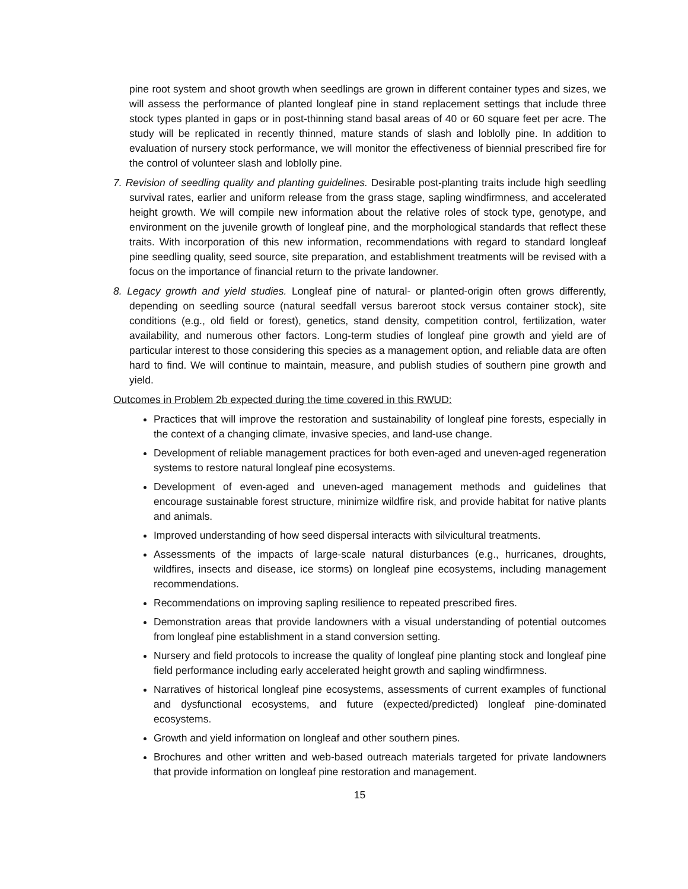pine root system and shoot growth when seedlings are grown in different container types and sizes, we will assess the performance of planted longleaf pine in stand replacement settings that include three stock types planted in gaps or in post-thinning stand basal areas of 40 or 60 square feet per acre. The study will be replicated in recently thinned, mature stands of slash and loblolly pine. In addition to evaluation of nursery stock performance, we will monitor the effectiveness of biennial prescribed fire for the control of volunteer slash and loblolly pine.
7. Revision of seedling quality and planting guidelines. Desirable post-planting traits include high seedling survival rates, earlier and uniform release from the grass stage, sapling windfirmness, and accelerated height growth. We will compile new information about the relative roles of stock type, genotype, and environment on the juvenile growth of longleaf pine, and the morphological standards that reflect these traits. With incorporation of this new information, recommendations with regard to standard longleaf pine seedling quality, seed source, site preparation, and establishment treatments will be revised with a focus on the importance of financial return to the private landowner.
8. Legacy growth and yield studies. Longleaf pine of natural- or planted-origin often grows differently, depending on seedling source (natural seedfall versus bareroot stock versus container stock), site conditions (e.g., old field or forest), genetics, stand density, competition control, fertilization, water availability, and numerous other factors. Long-term studies of longleaf pine growth and yield are of particular interest to those considering this species as a management option, and reliable data are often hard to find. We will continue to maintain, measure, and publish studies of southern pine growth and yield.
Outcomes in Problem 2b expected during the time covered in this RWUD:
Practices that will improve the restoration and sustainability of longleaf pine forests, especially in the context of a changing climate, invasive species, and land-use change.
Development of reliable management practices for both even-aged and uneven-aged regeneration systems to restore natural longleaf pine ecosystems.
Development of even-aged and uneven-aged management methods and guidelines that encourage sustainable forest structure, minimize wildfire risk, and provide habitat for native plants and animals.
Improved understanding of how seed dispersal interacts with silvicultural treatments.
Assessments of the impacts of large-scale natural disturbances (e.g., hurricanes, droughts, wildfires, insects and disease, ice storms) on longleaf pine ecosystems, including management recommendations.
Recommendations on improving sapling resilience to repeated prescribed fires.
Demonstration areas that provide landowners with a visual understanding of potential outcomes from longleaf pine establishment in a stand conversion setting.
Nursery and field protocols to increase the quality of longleaf pine planting stock and longleaf pine field performance including early accelerated height growth and sapling windfirmness.
Narratives of historical longleaf pine ecosystems, assessments of current examples of functional and dysfunctional ecosystems, and future (expected/predicted) longleaf pine-dominated ecosystems.
Growth and yield information on longleaf and other southern pines.
Brochures and other written and web-based outreach materials targeted for private landowners that provide information on longleaf pine restoration and management.
15